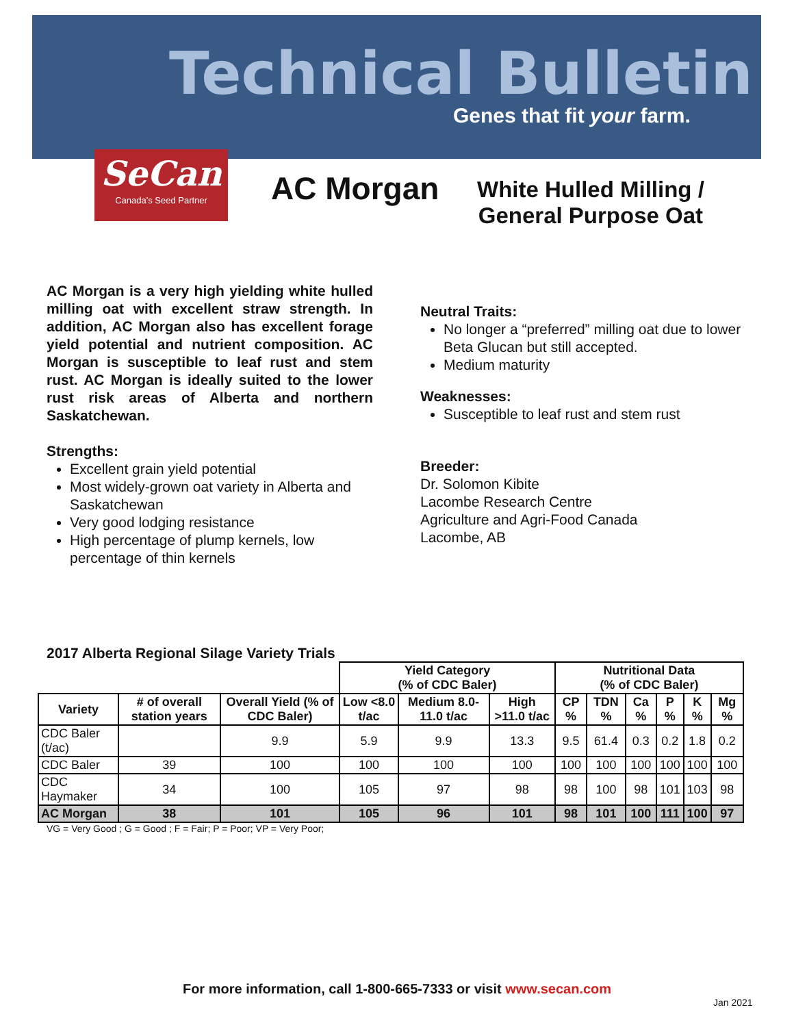Technical Bulletin
Genes that fit your farm.
SeCan
Canada's Seed Partner
AC Morgan
White Hulled Milling /
General Purpose Oat
AC Morgan is a very high yielding white hulled milling oat with excellent straw strength. In addition, AC Morgan also has excellent forage yield potential and nutrient composition. AC Morgan is susceptible to leaf rust and stem rust. AC Morgan is ideally suited to the lower rust risk areas of Alberta and northern Saskatchewan.
Strengths:
Excellent grain yield potential
Most widely-grown oat variety in Alberta and Saskatchewan
Very good lodging resistance
High percentage of plump kernels, low percentage of thin kernels
Neutral Traits:
No longer a “preferred” milling oat due to lower Beta Glucan but still accepted.
Medium maturity
Weaknesses:
Susceptible to leaf rust and stem rust
Breeder:
Dr. Solomon Kibite
Lacombe Research Centre
Agriculture and Agri-Food Canada
Lacombe, AB
2017 Alberta Regional Silage Variety Trials
| | | | Yield Category (% of CDC Baler) | | | Nutritional Data (% of CDC Baler) | | | | | |
| --- | --- | --- | --- | --- | --- | --- | --- | --- | --- | --- | --- |
| Variety | # of overall station years | Overall Yield (% of CDC Baler) | Low <8.0 t/ac | Medium 8.0-11.0 t/ac | High >11.0 t/ac | CP % | TDN % | Ca % | P % | K % | Mg % |
| CDC Baler (t/ac) | | 9.9 | 5.9 | 9.9 | 13.3 | 9.5 | 61.4 | 0.3 | 0.2 | 1.8 | 0.2 |
| CDC Baler | 39 | 100 | 100 | 100 | 100 | 100 | 100 | 100 | 100 | 100 | 100 |
| CDC Haymaker | 34 | 100 | 105 | 97 | 98 | 98 | 100 | 98 | 101 | 103 | 98 |
| AC Morgan | 38 | 101 | 105 | 96 | 101 | 98 | 101 | 100 | 111 | 100 | 97 |
VG = Very Good ; G = Good ; F = Fair; P = Poor; VP = Very Poor;
For more information, call 1-800-665-7333 or visit www.secan.com
Jan 2021